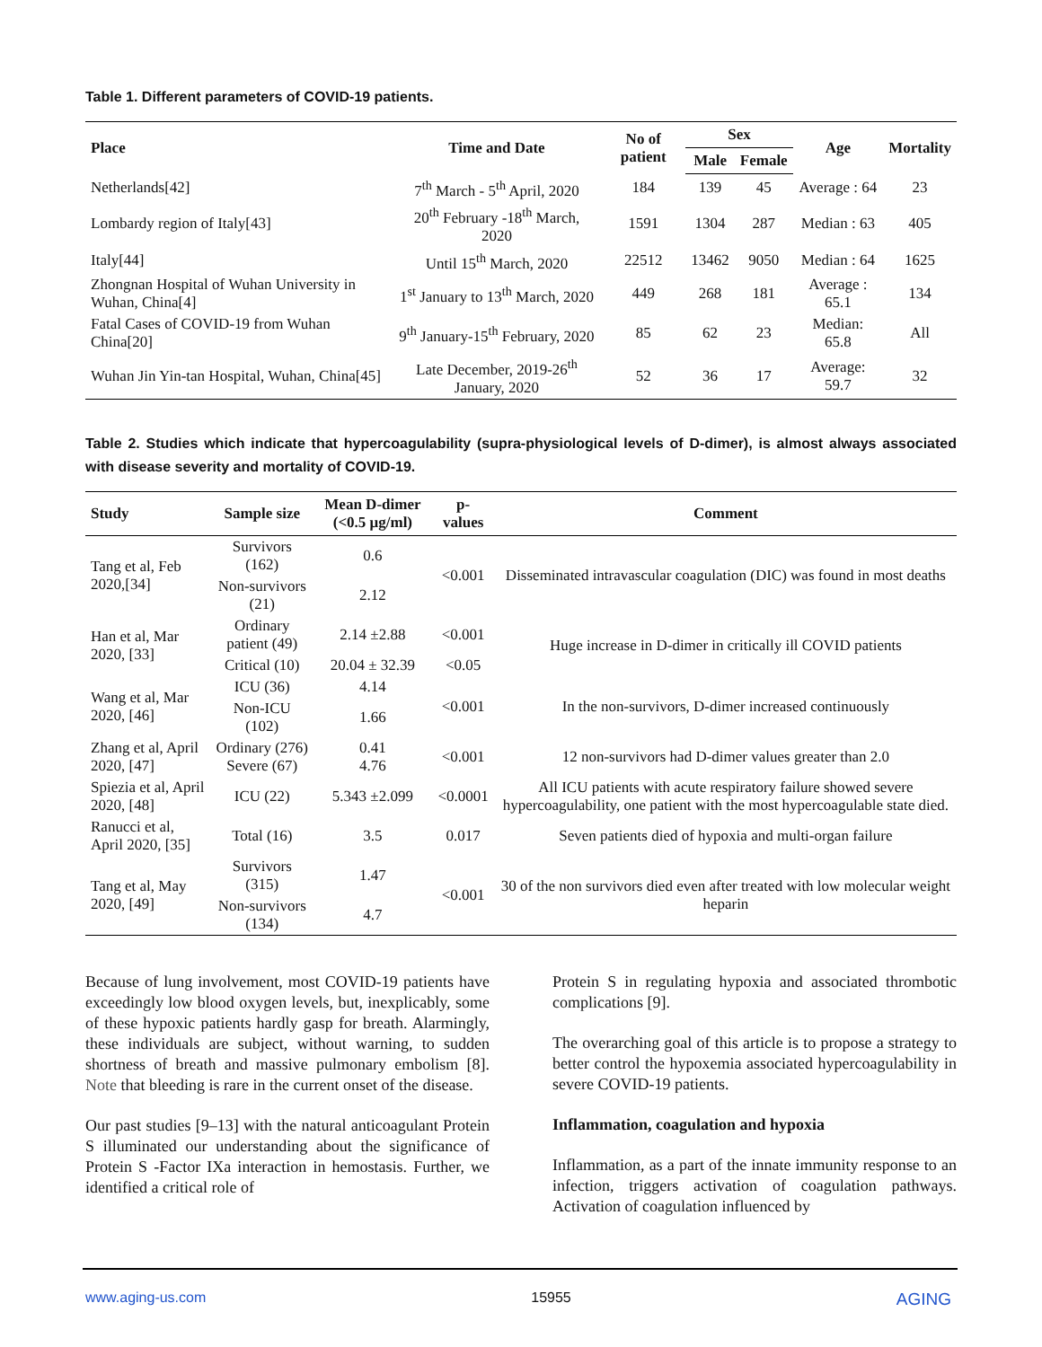Table 1. Different parameters of COVID-19 patients.
| Place | Time and Date | No of patient | Sex | | Age | Mortality |
| --- | --- | --- | --- | --- | --- | --- |
| | | | Male | Female | | |
| Netherlands[42] | 7<sup>th</sup> March - 5<sup>th</sup> April, 2020 | 184 | 139 | 45 | Average : 64 | 23 |
| Lombardy region of Italy[43] | 20<sup>th</sup> February -18<sup>th</sup> March, 2020 | 1591 | 1304 | 287 | Median : 63 | 405 |
| Italy[44] | Until 15<sup>th</sup> March, 2020 | 22512 | 13462 | 9050 | Median : 64 | 1625 |
| Zhongnan Hospital of Wuhan University in Wuhan, China[4] | 1<sup>st</sup> January to 13<sup>th</sup> March, 2020 | 449 | 268 | 181 | Average : 65.1 | 134 |
| Fatal Cases of COVID-19 from Wuhan China[20] | 9<sup>th</sup> January-15<sup>th</sup> February, 2020 | 85 | 62 | 23 | Median: 65.8 | All |
| Wuhan Jin Yin-tan Hospital, Wuhan, China[45] | Late December, 2019-26<sup>th</sup> January, 2020 | 52 | 36 | 17 | Average: 59.7 | 32 |
Table 2. Studies which indicate that hypercoagulability (supra-physiological levels of D-dimer), is almost always associated with disease severity and mortality of COVID-19.
| Study | Sample size | Mean D-dimer (<0.5 μg/ml) | p-values | Comment |
| --- | --- | --- | --- | --- |
| Tang et al, Feb 2020,[34] | Survivors (162) | 0.6 | <0.001 | Disseminated intravascular coagulation (DIC) was found in most deaths |
| | Non-survivors (21) | 2.12 | | |
| Han et al, Mar 2020, [33] | Ordinary patient (49) | 2.14 ±2.88 | <0.001 | Huge increase in D-dimer in critically ill COVID patients |
| | Critical (10) | 20.04 ± 32.39 | <0.05 | |
| Wang et al, Mar 2020, [46] | ICU (36) | 4.14 | <0.001 | In the non-survivors, D-dimer increased continuously |
| | Non-ICU (102) | 1.66 | | |
| Zhang et al, April 2020, [47] | Ordinary (276) Severe (67) | 0.41 4.76 | <0.001 | 12 non-survivors had D-dimer values greater than 2.0 |
| Spiezia et al, April 2020, [48] | ICU (22) | 5.343 ±2.099 | <0.0001 | All ICU patients with acute respiratory failure showed severe hypercoagulability, one patient with the most hypercoagulable state died. |
| Ranucci et al, April 2020, [35] | Total (16) | 3.5 | 0.017 | Seven patients died of hypoxia and multi-organ failure |
| Tang et al, May 2020, [49] | Survivors (315) | 1.47 | <0.001 | 30 of the non survivors died even after treated with low molecular weight heparin |
| | Non-survivors (134) | 4.7 | | |
Because of lung involvement, most COVID-19 patients have exceedingly low blood oxygen levels, but, inexplicably, some of these hypoxic patients hardly gasp for breath. Alarmingly, these individuals are subject, without warning, to sudden shortness of breath and massive pulmonary embolism [8]. Note that bleeding is rare in the current onset of the disease.
Our past studies [9–13] with the natural anticoagulant Protein S illuminated our understanding about the significance of Protein S -Factor IXa interaction in hemostasis. Further, we identified a critical role of
Protein S in regulating hypoxia and associated thrombotic complications [9].
The overarching goal of this article is to propose a strategy to better control the hypoxemia associated hypercoagulability in severe COVID-19 patients.
Inflammation, coagulation and hypoxia
Inflammation, as a part of the innate immunity response to an infection, triggers activation of coagulation pathways. Activation of coagulation influenced by
www.aging-us.com 15955 AGING